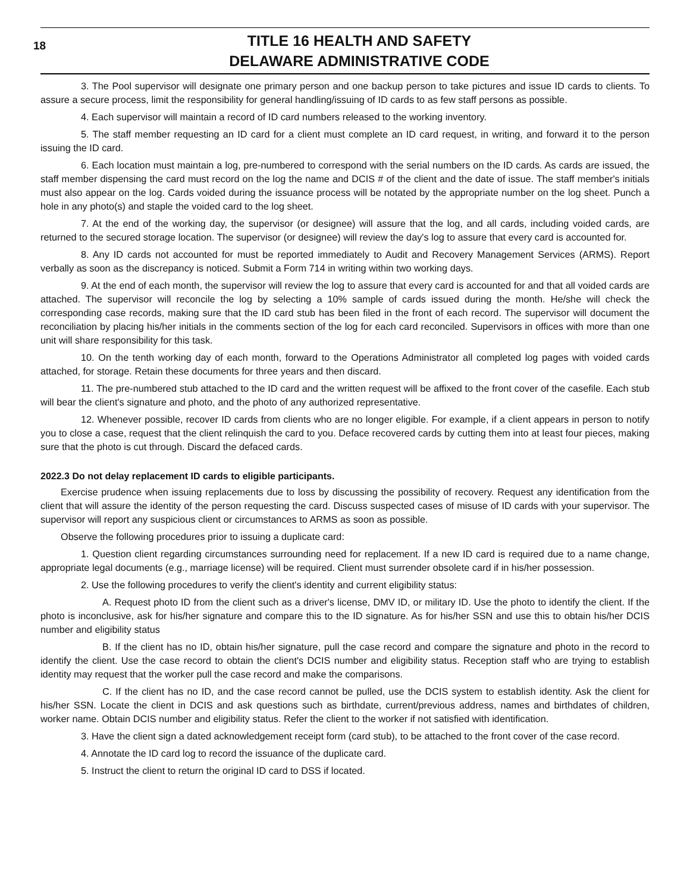18
TITLE 16 HEALTH AND SAFETY
DELAWARE ADMINISTRATIVE CODE
3. The Pool supervisor will designate one primary person and one backup person to take pictures and issue ID cards to clients. To assure a secure process, limit the responsibility for general handling/issuing of ID cards to as few staff persons as possible.
4. Each supervisor will maintain a record of ID card numbers released to the working inventory.
5. The staff member requesting an ID card for a client must complete an ID card request, in writing, and forward it to the person issuing the ID card.
6. Each location must maintain a log, pre-numbered to correspond with the serial numbers on the ID cards. As cards are issued, the staff member dispensing the card must record on the log the name and DCIS # of the client and the date of issue. The staff member's initials must also appear on the log. Cards voided during the issuance process will be notated by the appropriate number on the log sheet. Punch a hole in any photo(s) and staple the voided card to the log sheet.
7. At the end of the working day, the supervisor (or designee) will assure that the log, and all cards, including voided cards, are returned to the secured storage location. The supervisor (or designee) will review the day's log to assure that every card is accounted for.
8. Any ID cards not accounted for must be reported immediately to Audit and Recovery Management Services (ARMS). Report verbally as soon as the discrepancy is noticed. Submit a Form 714 in writing within two working days.
9. At the end of each month, the supervisor will review the log to assure that every card is accounted for and that all voided cards are attached. The supervisor will reconcile the log by selecting a 10% sample of cards issued during the month. He/she will check the corresponding case records, making sure that the ID card stub has been filed in the front of each record. The supervisor will document the reconciliation by placing his/her initials in the comments section of the log for each card reconciled. Supervisors in offices with more than one unit will share responsibility for this task.
10. On the tenth working day of each month, forward to the Operations Administrator all completed log pages with voided cards attached, for storage. Retain these documents for three years and then discard.
11. The pre-numbered stub attached to the ID card and the written request will be affixed to the front cover of the casefile. Each stub will bear the client's signature and photo, and the photo of any authorized representative.
12. Whenever possible, recover ID cards from clients who are no longer eligible. For example, if a client appears in person to notify you to close a case, request that the client relinquish the card to you. Deface recovered cards by cutting them into at least four pieces, making sure that the photo is cut through. Discard the defaced cards.
2022.3 Do not delay replacement ID cards to eligible participants.
Exercise prudence when issuing replacements due to loss by discussing the possibility of recovery. Request any identification from the client that will assure the identity of the person requesting the card. Discuss suspected cases of misuse of ID cards with your supervisor. The supervisor will report any suspicious client or circumstances to ARMS as soon as possible.
Observe the following procedures prior to issuing a duplicate card:
1. Question client regarding circumstances surrounding need for replacement. If a new ID card is required due to a name change, appropriate legal documents (e.g., marriage license) will be required. Client must surrender obsolete card if in his/her possession.
2. Use the following procedures to verify the client's identity and current eligibility status:
A. Request photo ID from the client such as a driver's license, DMV ID, or military ID. Use the photo to identify the client. If the photo is inconclusive, ask for his/her signature and compare this to the ID signature. As for his/her SSN and use this to obtain his/her DCIS number and eligibility status
B. If the client has no ID, obtain his/her signature, pull the case record and compare the signature and photo in the record to identify the client. Use the case record to obtain the client's DCIS number and eligibility status. Reception staff who are trying to establish identity may request that the worker pull the case record and make the comparisons.
C. If the client has no ID, and the case record cannot be pulled, use the DCIS system to establish identity. Ask the client for his/her SSN. Locate the client in DCIS and ask questions such as birthdate, current/previous address, names and birthdates of children, worker name. Obtain DCIS number and eligibility status. Refer the client to the worker if not satisfied with identification.
3. Have the client sign a dated acknowledgement receipt form (card stub), to be attached to the front cover of the case record.
4. Annotate the ID card log to record the issuance of the duplicate card.
5. Instruct the client to return the original ID card to DSS if located.